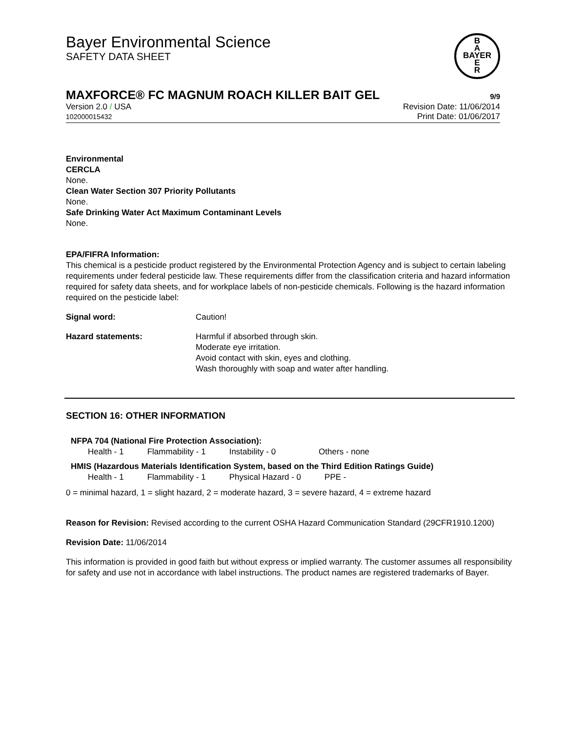B
A
BAYER
E
R
Bayer Environmental Science
SAFETY DATA SHEET
MAXFORCE® FC MAGNUM ROACH KILLER BAIT GEL 9/9
Version 2.0 / USA
102000015432
Revision Date: 11/06/2014
Print Date: 01/06/2017
Environmental
CERCLA
None.
Clean Water Section 307 Priority Pollutants
None.
Safe Drinking Water Act Maximum Contaminant Levels
None.
EPA/FIFRA Information:
This chemical is a pesticide product registered by the Environmental Protection Agency and is subject to certain labeling requirements under federal pesticide law. These requirements differ from the classification criteria and hazard information required for safety data sheets, and for workplace labels of non-pesticide chemicals. Following is the hazard information required on the pesticide label:
Signal word: Caution!
Hazard statements: Harmful if absorbed through skin.
Moderate eye irritation.
Avoid contact with skin, eyes and clothing.
Wash thoroughly with soap and water after handling.
SECTION 16: OTHER INFORMATION
NFPA 704 (National Fire Protection Association):
| Health - 1 | Flammability - 1 | Instability - 0 | Others - none |
HMIS (Hazardous Materials Identification System, based on the Third Edition Ratings Guide)
| Health - 1 | Flammability - 1 | Physical Hazard - 0 | PPE - |
0 = minimal hazard, 1 = slight hazard, 2 = moderate hazard, 3 = severe hazard, 4 = extreme hazard
Reason for Revision: Revised according to the current OSHA Hazard Communication Standard (29CFR1910.1200)
Revision Date: 11/06/2014
This information is provided in good faith but without express or implied warranty. The customer assumes all responsibility for safety and use not in accordance with label instructions. The product names are registered trademarks of Bayer.